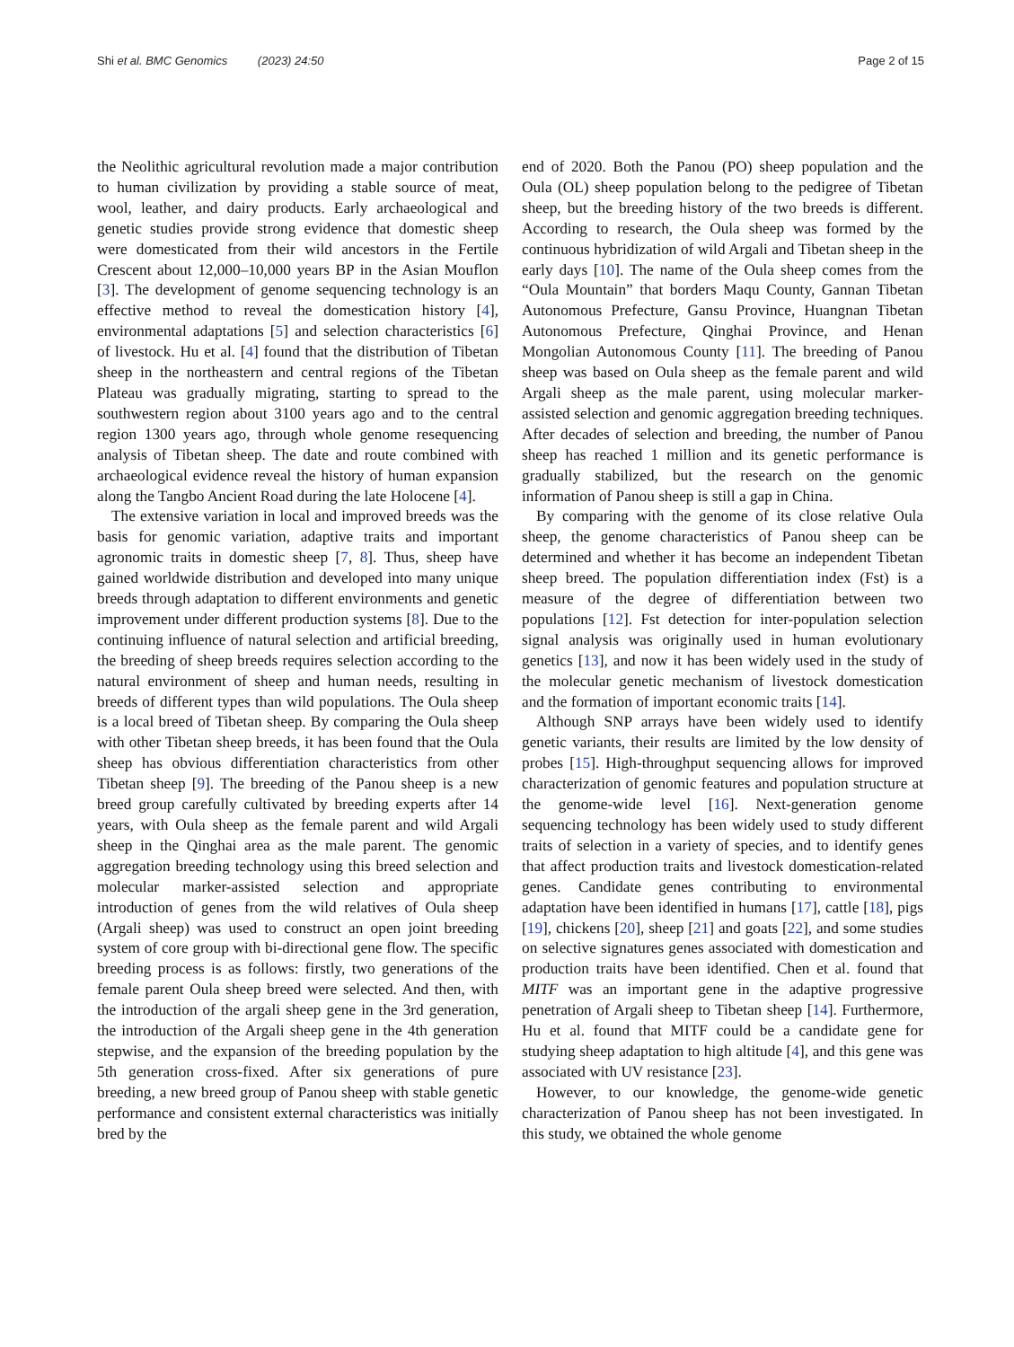Shi et al. BMC Genomics (2023) 24:50 Page 2 of 15
the Neolithic agricultural revolution made a major contribution to human civilization by providing a stable source of meat, wool, leather, and dairy products. Early archaeological and genetic studies provide strong evidence that domestic sheep were domesticated from their wild ancestors in the Fertile Crescent about 12,000–10,000 years BP in the Asian Mouflon [3]. The development of genome sequencing technology is an effective method to reveal the domestication history [4], environmental adaptations [5] and selection characteristics [6] of livestock. Hu et al. [4] found that the distribution of Tibetan sheep in the northeastern and central regions of the Tibetan Plateau was gradually migrating, starting to spread to the southwestern region about 3100 years ago and to the central region 1300 years ago, through whole genome resequencing analysis of Tibetan sheep. The date and route combined with archaeological evidence reveal the history of human expansion along the Tangbo Ancient Road during the late Holocene [4].
The extensive variation in local and improved breeds was the basis for genomic variation, adaptive traits and important agronomic traits in domestic sheep [7, 8]. Thus, sheep have gained worldwide distribution and developed into many unique breeds through adaptation to different environments and genetic improvement under different production systems [8]. Due to the continuing influence of natural selection and artificial breeding, the breeding of sheep breeds requires selection according to the natural environment of sheep and human needs, resulting in breeds of different types than wild populations. The Oula sheep is a local breed of Tibetan sheep. By comparing the Oula sheep with other Tibetan sheep breeds, it has been found that the Oula sheep has obvious differentiation characteristics from other Tibetan sheep [9]. The breeding of the Panou sheep is a new breed group carefully cultivated by breeding experts after 14 years, with Oula sheep as the female parent and wild Argali sheep in the Qinghai area as the male parent. The genomic aggregation breeding technology using this breed selection and molecular marker-assisted selection and appropriate introduction of genes from the wild relatives of Oula sheep (Argali sheep) was used to construct an open joint breeding system of core group with bi-directional gene flow. The specific breeding process is as follows: firstly, two generations of the female parent Oula sheep breed were selected. And then, with the introduction of the argali sheep gene in the 3rd generation, the introduction of the Argali sheep gene in the 4th generation stepwise, and the expansion of the breeding population by the 5th generation cross-fixed. After six generations of pure breeding, a new breed group of Panou sheep with stable genetic performance and consistent external characteristics was initially bred by the
end of 2020. Both the Panou (PO) sheep population and the Oula (OL) sheep population belong to the pedigree of Tibetan sheep, but the breeding history of the two breeds is different. According to research, the Oula sheep was formed by the continuous hybridization of wild Argali and Tibetan sheep in the early days [10]. The name of the Oula sheep comes from the “Oula Mountain” that borders Maqu County, Gannan Tibetan Autonomous Prefecture, Gansu Province, Huangnan Tibetan Autonomous Prefecture, Qinghai Province, and Henan Mongolian Autonomous County [11]. The breeding of Panou sheep was based on Oula sheep as the female parent and wild Argali sheep as the male parent, using molecular marker-assisted selection and genomic aggregation breeding techniques. After decades of selection and breeding, the number of Panou sheep has reached 1 million and its genetic performance is gradually stabilized, but the research on the genomic information of Panou sheep is still a gap in China.
By comparing with the genome of its close relative Oula sheep, the genome characteristics of Panou sheep can be determined and whether it has become an independent Tibetan sheep breed. The population differentiation index (Fst) is a measure of the degree of differentiation between two populations [12]. Fst detection for inter-population selection signal analysis was originally used in human evolutionary genetics [13], and now it has been widely used in the study of the molecular genetic mechanism of livestock domestication and the formation of important economic traits [14].
Although SNP arrays have been widely used to identify genetic variants, their results are limited by the low density of probes [15]. High-throughput sequencing allows for improved characterization of genomic features and population structure at the genome-wide level [16]. Next-generation genome sequencing technology has been widely used to study different traits of selection in a variety of species, and to identify genes that affect production traits and livestock domestication-related genes. Candidate genes contributing to environmental adaptation have been identified in humans [17], cattle [18], pigs [19], chickens [20], sheep [21] and goats [22], and some studies on selective signatures genes associated with domestication and production traits have been identified. Chen et al. found that MITF was an important gene in the adaptive progressive penetration of Argali sheep to Tibetan sheep [14]. Furthermore, Hu et al. found that MITF could be a candidate gene for studying sheep adaptation to high altitude [4], and this gene was associated with UV resistance [23].
However, to our knowledge, the genome-wide genetic characterization of Panou sheep has not been investigated. In this study, we obtained the whole genome